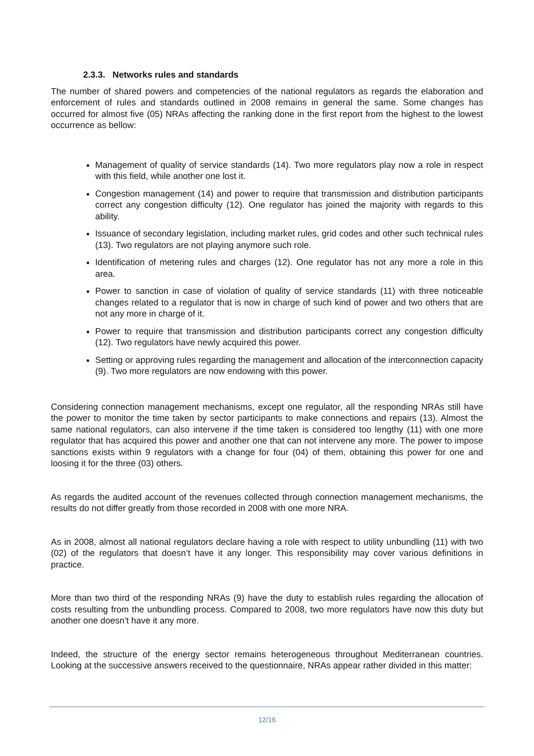2.3.3. Networks rules and standards
The number of shared powers and competencies of the national regulators as regards the elaboration and enforcement of rules and standards outlined in 2008 remains in general the same. Some changes has occurred for almost five (05) NRAs affecting the ranking done in the first report from the highest to the lowest occurrence as bellow:
Management of quality of service standards (14). Two more regulators play now a role in respect with this field, while another one lost it.
Congestion management (14) and power to require that transmission and distribution participants correct any congestion difficulty (12). One regulator has joined the majority with regards to this ability.
Issuance of secondary legislation, including market rules, grid codes and other such technical rules (13). Two regulators are not playing anymore such role.
Identification of metering rules and charges (12). One regulator has not any more a role in this area.
Power to sanction in case of violation of quality of service standards (11) with three noticeable changes related to a regulator that is now in charge of such kind of power and two others that are not any more in charge of it.
Power to require that transmission and distribution participants correct any congestion difficulty (12). Two regulators have newly acquired this power.
Setting or approving rules regarding the management and allocation of the interconnection capacity (9). Two more regulators are now endowing with this power.
Considering connection management mechanisms, except one regulator, all the responding NRAs still have the power to monitor the time taken by sector participants to make connections and repairs (13). Almost the same national regulators, can also intervene if the time taken is considered too lengthy (11) with one more regulator that has acquired this power and another one that can not intervene any more. The power to impose sanctions exists within 9 regulators with a change for four (04) of them, obtaining this power for one and loosing it for the three (03) others.
As regards the audited account of the revenues collected through connection management mechanisms, the results do not differ greatly from those recorded in 2008 with one more NRA.
As in 2008, almost all national regulators declare having a role with respect to utility unbundling (11) with two (02) of the regulators that doesn’t have it any longer. This responsibility may cover various definitions in practice.
More than two third of the responding NRAs (9) have the duty to establish rules regarding the allocation of costs resulting from the unbundling process. Compared to 2008, two more regulators have now this duty but another one doesn’t have it any more.
Indeed, the structure of the energy sector remains heterogeneous throughout Mediterranean countries. Looking at the successive answers received to the questionnaire, NRAs appear rather divided in this matter:
12/16